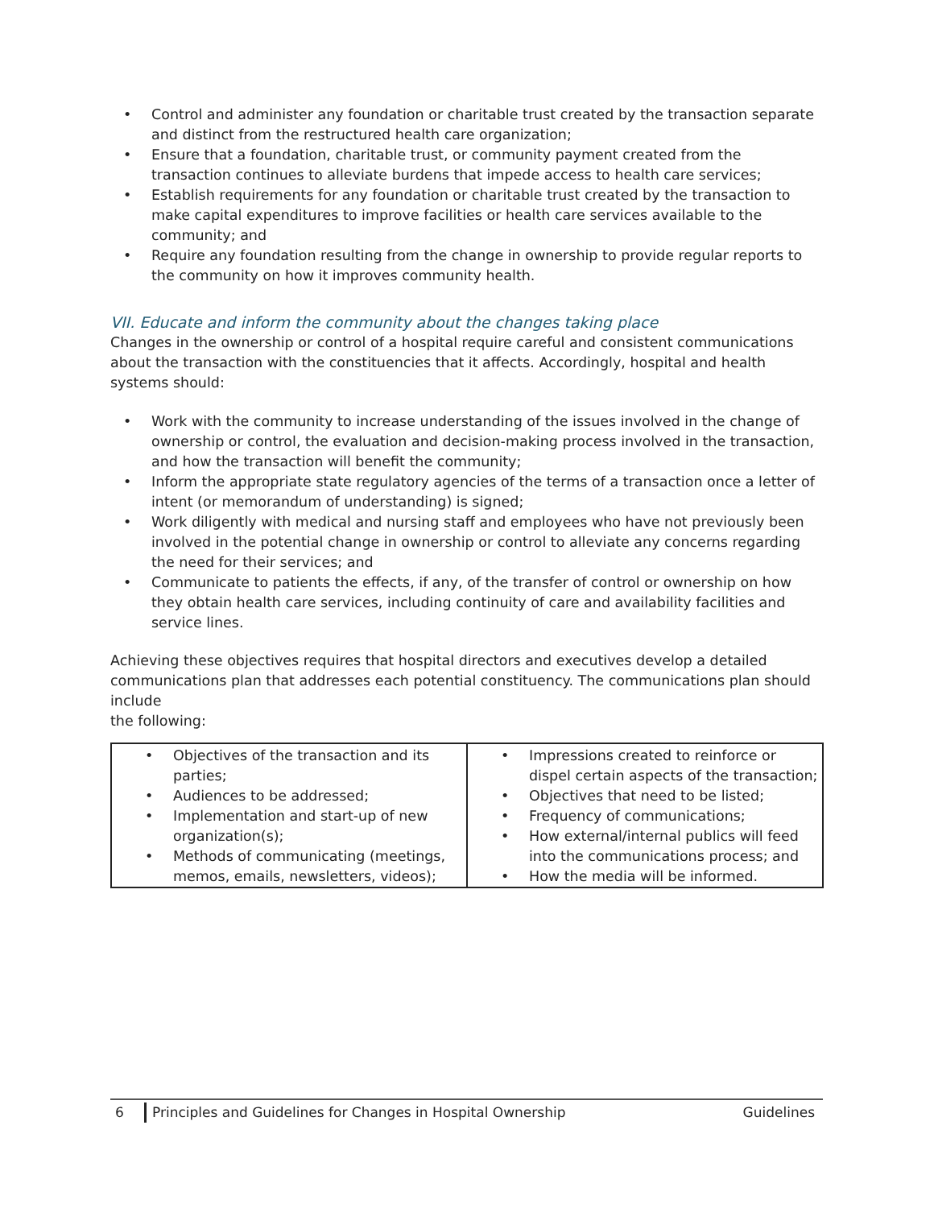• Control and administer any foundation or charitable trust created by the transaction separate and distinct from the restructured health care organization;
• Ensure that a foundation, charitable trust, or community payment created from the transaction continues to alleviate burdens that impede access to health care services;
• Establish requirements for any foundation or charitable trust created by the transaction to make capital expenditures to improve facilities or health care services available to the community; and
• Require any foundation resulting from the change in ownership to provide regular reports to the community on how it improves community health.
VII. Educate and inform the community about the changes taking place
Changes in the ownership or control of a hospital require careful and consistent communications about the transaction with the constituencies that it affects. Accordingly, hospital and health systems should:
• Work with the community to increase understanding of the issues involved in the change of ownership or control, the evaluation and decision-making process involved in the transaction, and how the transaction will benefit the community;
• Inform the appropriate state regulatory agencies of the terms of a transaction once a letter of intent (or memorandum of understanding) is signed;
• Work diligently with medical and nursing staff and employees who have not previously been involved in the potential change in ownership or control to alleviate any concerns regarding the need for their services; and
• Communicate to patients the effects, if any, of the transfer of control or ownership on how they obtain health care services, including continuity of care and availability facilities and service lines.
Achieving these objectives requires that hospital directors and executives develop a detailed communications plan that addresses each potential constituency. The communications plan should include
the following:
| • Objectives of the transaction and its parties; • Audiences to be addressed; • Implementation and start-up of new organization(s); • Methods of communicating (meetings, memos, emails, newsletters, videos); | • Impressions created to reinforce or dispel certain aspects of the transaction; • Objectives that need to be listed; • Frequency of communications; • How external/internal publics will feed into the communications process; and • How the media will be informed. |
6 Principles and Guidelines for Changes in Hospital Ownership Guidelines